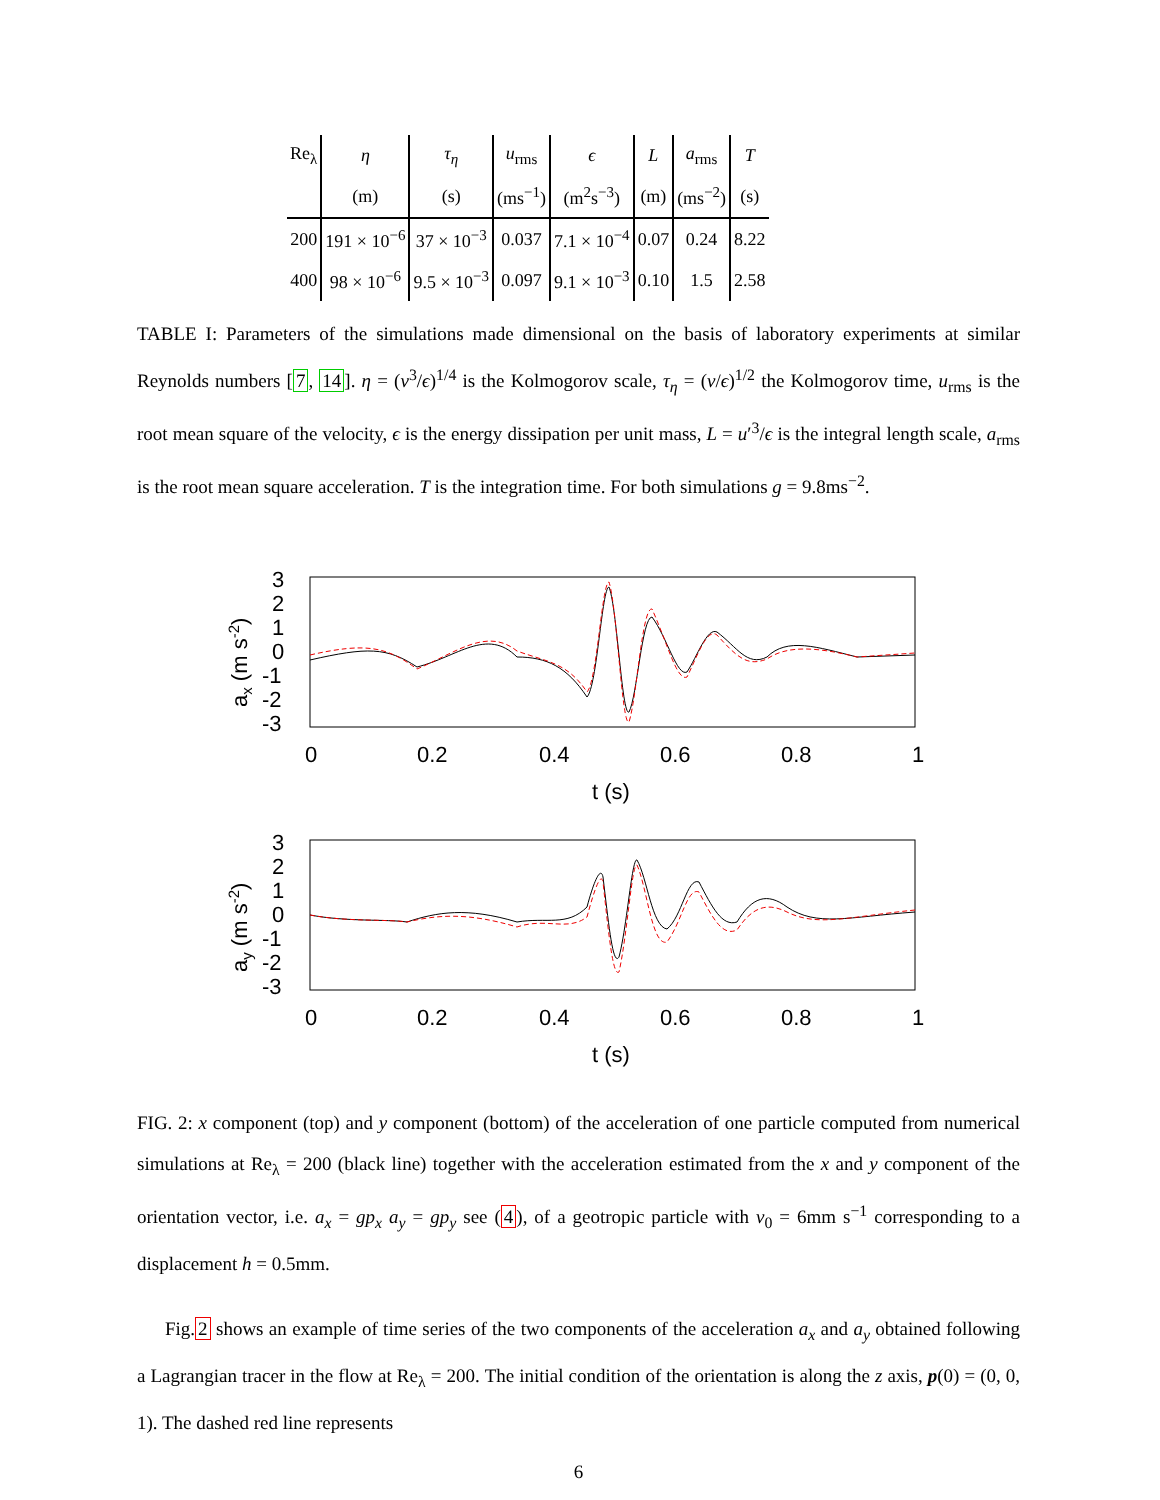| Re<sub>λ</sub> | η | τ<sub>η</sub> | u<sub>rms</sub> | ϵ | L | a<sub>rms</sub> | T |
| --- | --- | --- | --- | --- | --- | --- | --- |
| | (m) | (s) | (ms<sup>−1</sup>) | (m<sup>2</sup>s<sup>−3</sup>) | (m) | (ms<sup>−2</sup>) | (s) |
| 200 | 191 × 10<sup>−6</sup> | 37 × 10<sup>−3</sup> | 0.037 | 7.1 × 10<sup>−4</sup> | 0.07 | 0.24 | 8.22 |
| 400 | 98 × 10<sup>−6</sup> | 9.5 × 10<sup>−3</sup> | 0.097 | 9.1 × 10<sup>−3</sup> | 0.10 | 1.5 | 2.58 |
TABLE I: Parameters of the simulations made dimensional on the basis of laboratory experiments at similar Reynolds numbers [7, 14]. η = (ν<sup>3</sup>/ϵ)<sup>1/4</sup> is the Kolmogorov scale, τ<sub>η</sub> = (ν/ϵ)<sup>1/2</sup> the Kolmogorov time, u<sub>rms</sub> is the root mean square of the velocity, ϵ is the energy dissipation per unit mass, L = u′<sup>3</sup>/ϵ is the integral length scale, a<sub>rms</sub> is the root mean square acceleration. T is the integration time. For both simulations g = 9.8ms<sup>−2</sup>.
3
2
1
0
-1
-2
-3
0
0.2
0.4
0.6
0.8
1
t (s)
ax (m s-2)
3
2
1
0
-1
-2
-3
0
0.2
0.4
0.6
0.8
1
t (s)
ay (m s-2)
FIG. 2: x component (top) and y component (bottom) of the acceleration of one particle computed from numerical simulations at Re<sub>λ</sub> = 200 (black line) together with the acceleration estimated from the x and y component of the orientation vector, i.e. a<sub>x</sub> = gp<sub>x</sub> a<sub>y</sub> = gp<sub>y</sub> see (4), of a geotropic particle with v<sub>0</sub> = 6mm s<sup>−1</sup> corresponding to a displacement h = 0.5mm.
Fig.2 shows an example of time series of the two components of the acceleration a<sub>x</sub> and a<sub>y</sub> obtained following a Lagrangian tracer in the flow at Re<sub>λ</sub> = 200. The initial condition of the orientation is along the z axis, p(0) = (0, 0, 1). The dashed red line represents
6